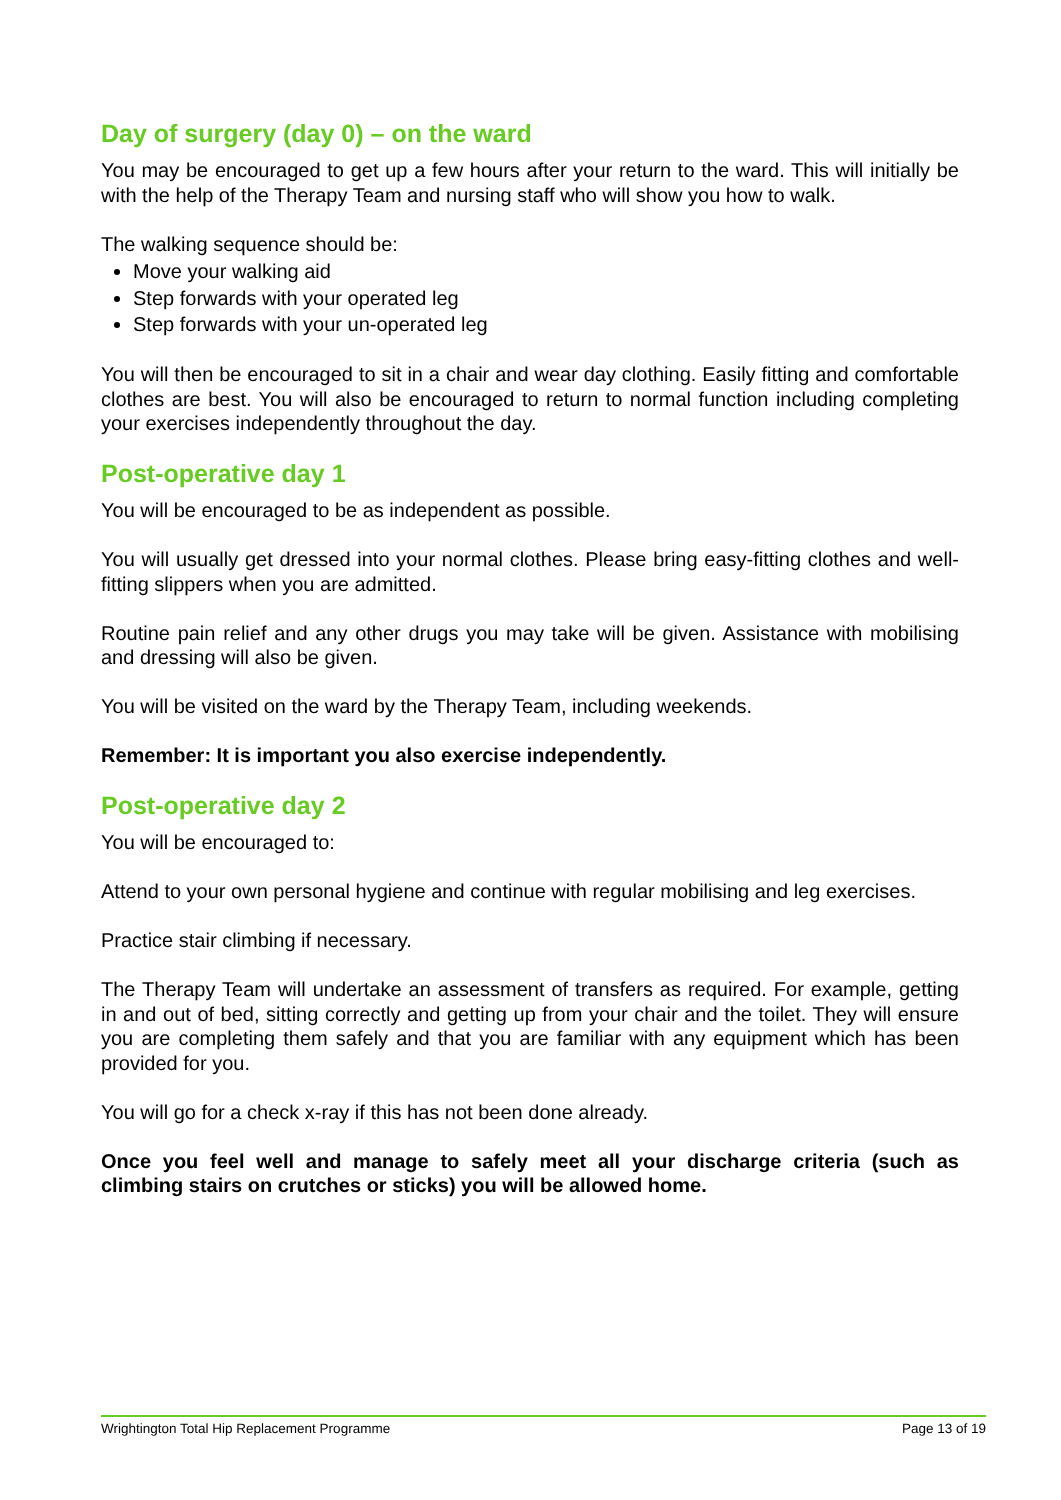Day of surgery (day 0) – on the ward
You may be encouraged to get up a few hours after your return to the ward. This will initially be with the help of the Therapy Team and nursing staff who will show you how to walk.
The walking sequence should be:
Move your walking aid
Step forwards with your operated leg
Step forwards with your un-operated leg
You will then be encouraged to sit in a chair and wear day clothing. Easily fitting and comfortable clothes are best. You will also be encouraged to return to normal function including completing your exercises independently throughout the day.
Post-operative day 1
You will be encouraged to be as independent as possible.
You will usually get dressed into your normal clothes. Please bring easy-fitting clothes and well-fitting slippers when you are admitted.
Routine pain relief and any other drugs you may take will be given. Assistance with mobilising and dressing will also be given.
You will be visited on the ward by the Therapy Team, including weekends.
Remember: It is important you also exercise independently.
Post-operative day 2
You will be encouraged to:
Attend to your own personal hygiene and continue with regular mobilising and leg exercises.
Practice stair climbing if necessary.
The Therapy Team will undertake an assessment of transfers as required. For example, getting in and out of bed, sitting correctly and getting up from your chair and the toilet. They will ensure you are completing them safely and that you are familiar with any equipment which has been provided for you.
You will go for a check x-ray if this has not been done already.
Once you feel well and manage to safely meet all your discharge criteria (such as climbing stairs on crutches or sticks) you will be allowed home.
Wrightington Total Hip Replacement Programme Page 13 of 19